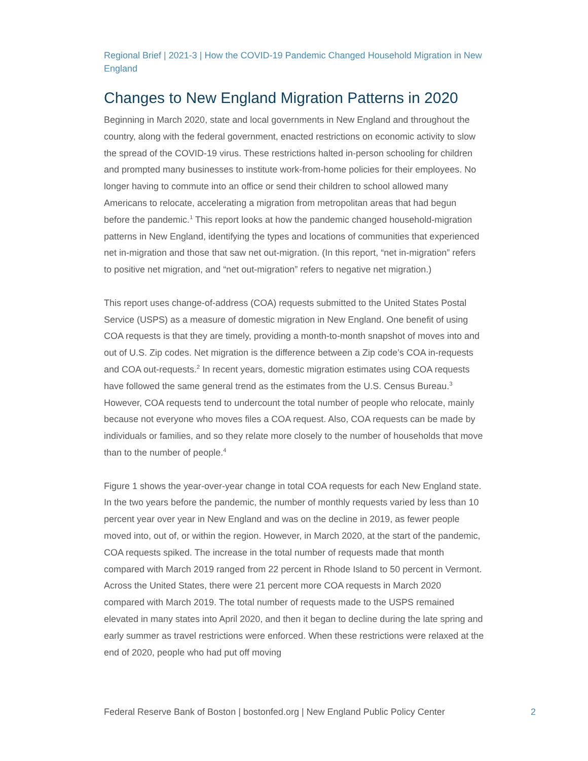Regional Brief | 2021-3 | How the COVID-19 Pandemic Changed Household Migration in New England
Changes to New England Migration Patterns in 2020
Beginning in March 2020, state and local governments in New England and throughout the country, along with the federal government, enacted restrictions on economic activity to slow the spread of the COVID-19 virus. These restrictions halted in-person schooling for children and prompted many businesses to institute work-from-home policies for their employees. No longer having to commute into an office or send their children to school allowed many Americans to relocate, accelerating a migration from metropolitan areas that had begun before the pandemic.<sup>1</sup> This report looks at how the pandemic changed household-migration patterns in New England, identifying the types and locations of communities that experienced net in-migration and those that saw net out-migration. (In this report, “net in-migration” refers to positive net migration, and “net out-migration” refers to negative net migration.)
This report uses change-of-address (COA) requests submitted to the United States Postal Service (USPS) as a measure of domestic migration in New England. One benefit of using COA requests is that they are timely, providing a month-to-month snapshot of moves into and out of U.S. Zip codes. Net migration is the difference between a Zip code’s COA in-requests and COA out-requests.<sup>2</sup> In recent years, domestic migration estimates using COA requests have followed the same general trend as the estimates from the U.S. Census Bureau.<sup>3</sup> However, COA requests tend to undercount the total number of people who relocate, mainly because not everyone who moves files a COA request. Also, COA requests can be made by individuals or families, and so they relate more closely to the number of households that move than to the number of people.<sup>4</sup>
Figure 1 shows the year-over-year change in total COA requests for each New England state. In the two years before the pandemic, the number of monthly requests varied by less than 10 percent year over year in New England and was on the decline in 2019, as fewer people moved into, out of, or within the region. However, in March 2020, at the start of the pandemic, COA requests spiked. The increase in the total number of requests made that month compared with March 2019 ranged from 22 percent in Rhode Island to 50 percent in Vermont. Across the United States, there were 21 percent more COA requests in March 2020 compared with March 2019. The total number of requests made to the USPS remained elevated in many states into April 2020, and then it began to decline during the late spring and early summer as travel restrictions were enforced. When these restrictions were relaxed at the end of 2020, people who had put off moving
Federal Reserve Bank of Boston | bostonfed.org | New England Public Policy Center 2